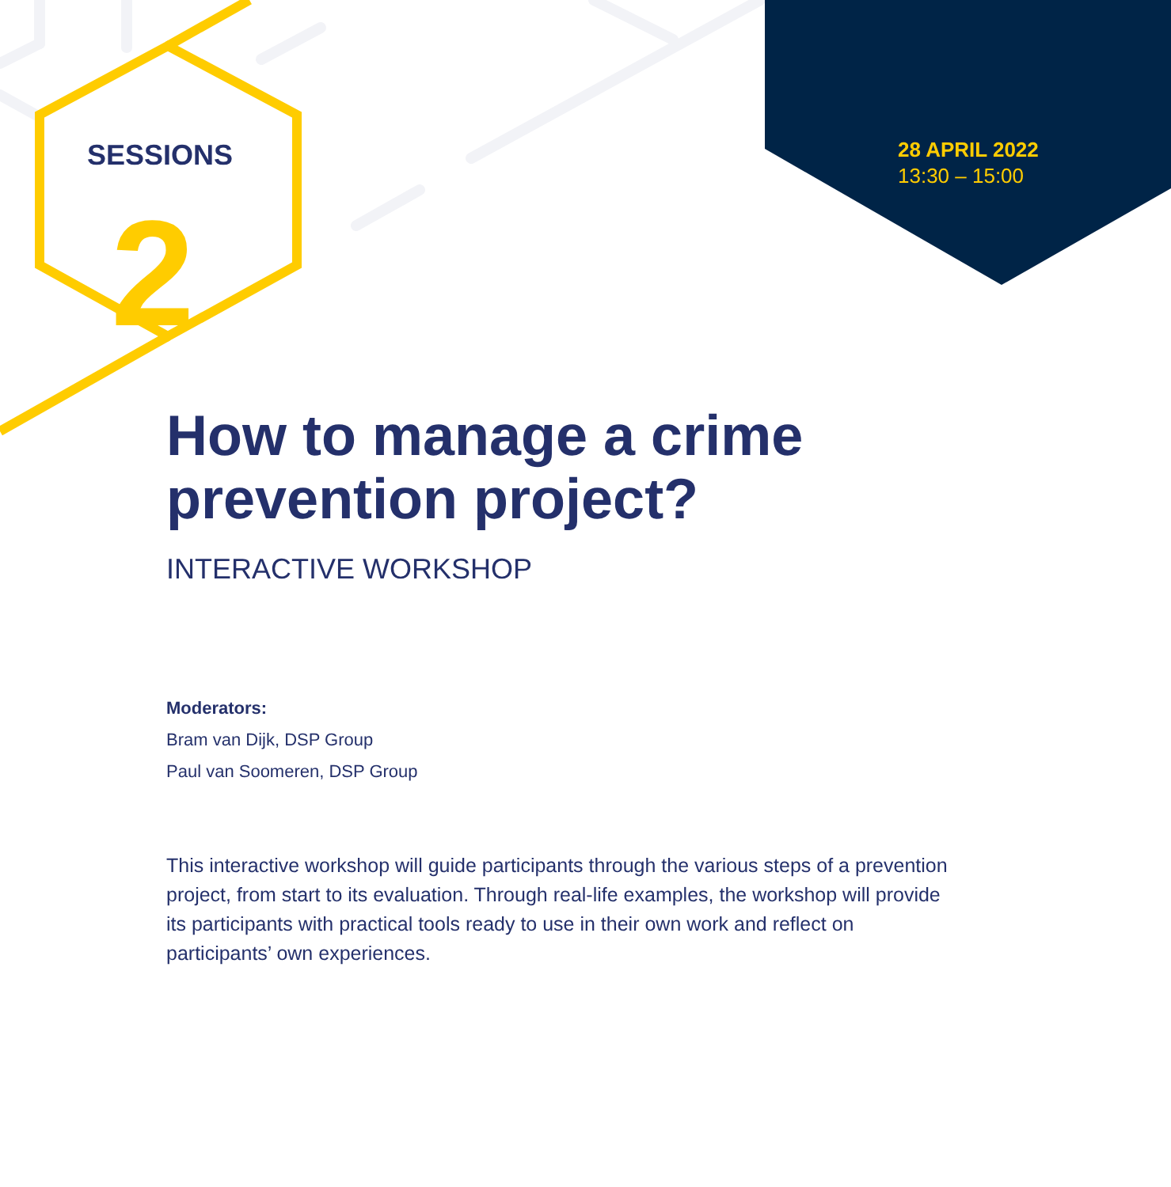SESSIONS
2
28 APRIL 2022
13:30 – 15:00
How to manage a crime prevention project?
INTERACTIVE WORKSHOP
Moderators:
Bram van Dijk, DSP Group
Paul van Soomeren, DSP Group
This interactive workshop will guide participants through the various steps of a prevention project, from start to its evaluation. Through real-life examples, the workshop will provide its participants with practical tools ready to use in their own work and reflect on participants’ own experiences.